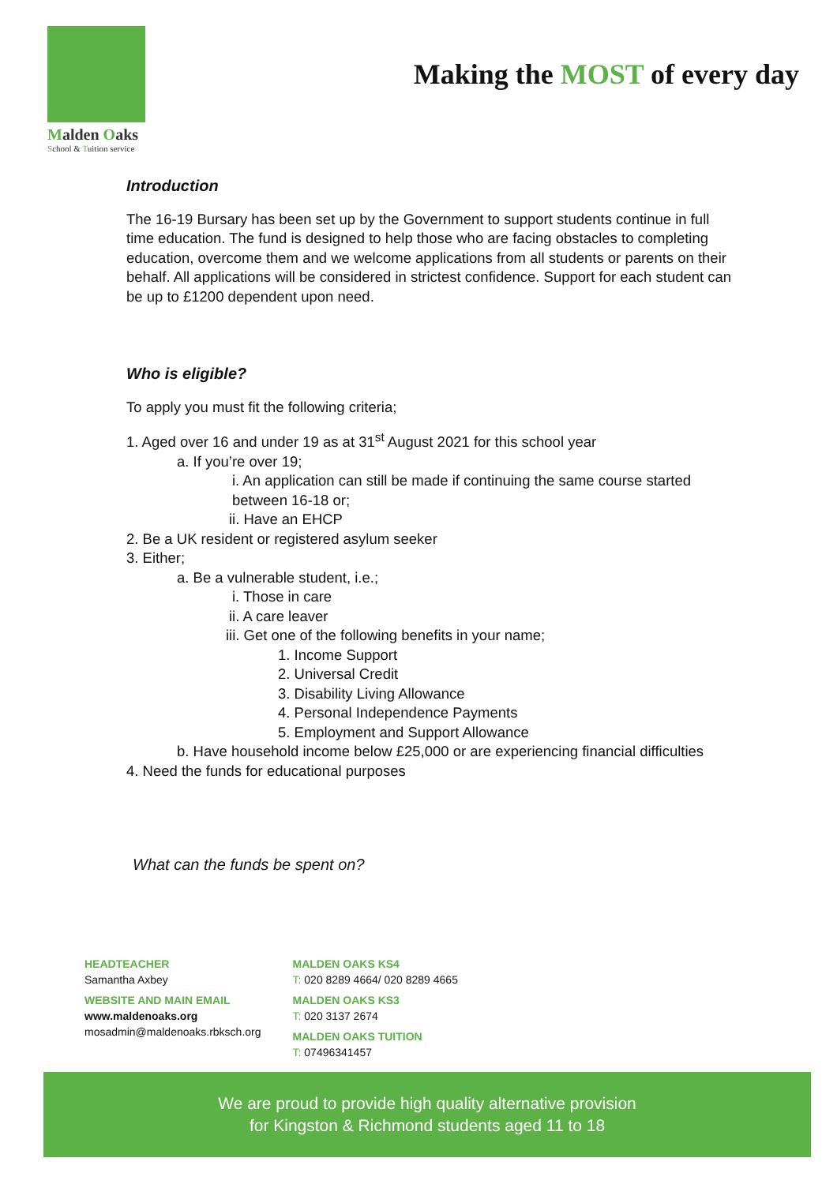Malden Oaks
School & Tuition service
Making the MOST of every day
Introduction
The 16-19 Bursary has been set up by the Government to support students continue in full time education. The fund is designed to help those who are facing obstacles to completing education, overcome them and we welcome applications from all students or parents on their behalf. All applications will be considered in strictest confidence. Support for each student can be up to £1200 dependent upon need.
Who is eligible?
To apply you must fit the following criteria;
1. Aged over 16 and under 19 as at 31<sup>st</sup> August 2021 for this school year
a. If you’re over 19;
i. An application can still be made if continuing the same course started between 16-18 or;
ii. Have an EHCP
2. Be a UK resident or registered asylum seeker
3. Either;
a. Be a vulnerable student, i.e.;
i. Those in care
ii. A care leaver
iii. Get one of the following benefits in your name;
1. Income Support
2. Universal Credit
3. Disability Living Allowance
4. Personal Independence Payments
5. Employment and Support Allowance
b. Have household income below £25,000 or are experiencing financial difficulties
4. Need the funds for educational purposes
What can the funds be spent on?
HEADTEACHER
Samantha Axbey
WEBSITE AND MAIN EMAIL
www.maldenoaks.org
mosadmin@maldenoaks.rbksch.org
MALDEN OAKS KS4
T: 020 8289 4664/ 020 8289 4665
MALDEN OAKS KS3
T: 020 3137 2674
MALDEN OAKS TUITION
T: 07496341457
We are proud to provide high quality alternative provision
for Kingston & Richmond students aged 11 to 18